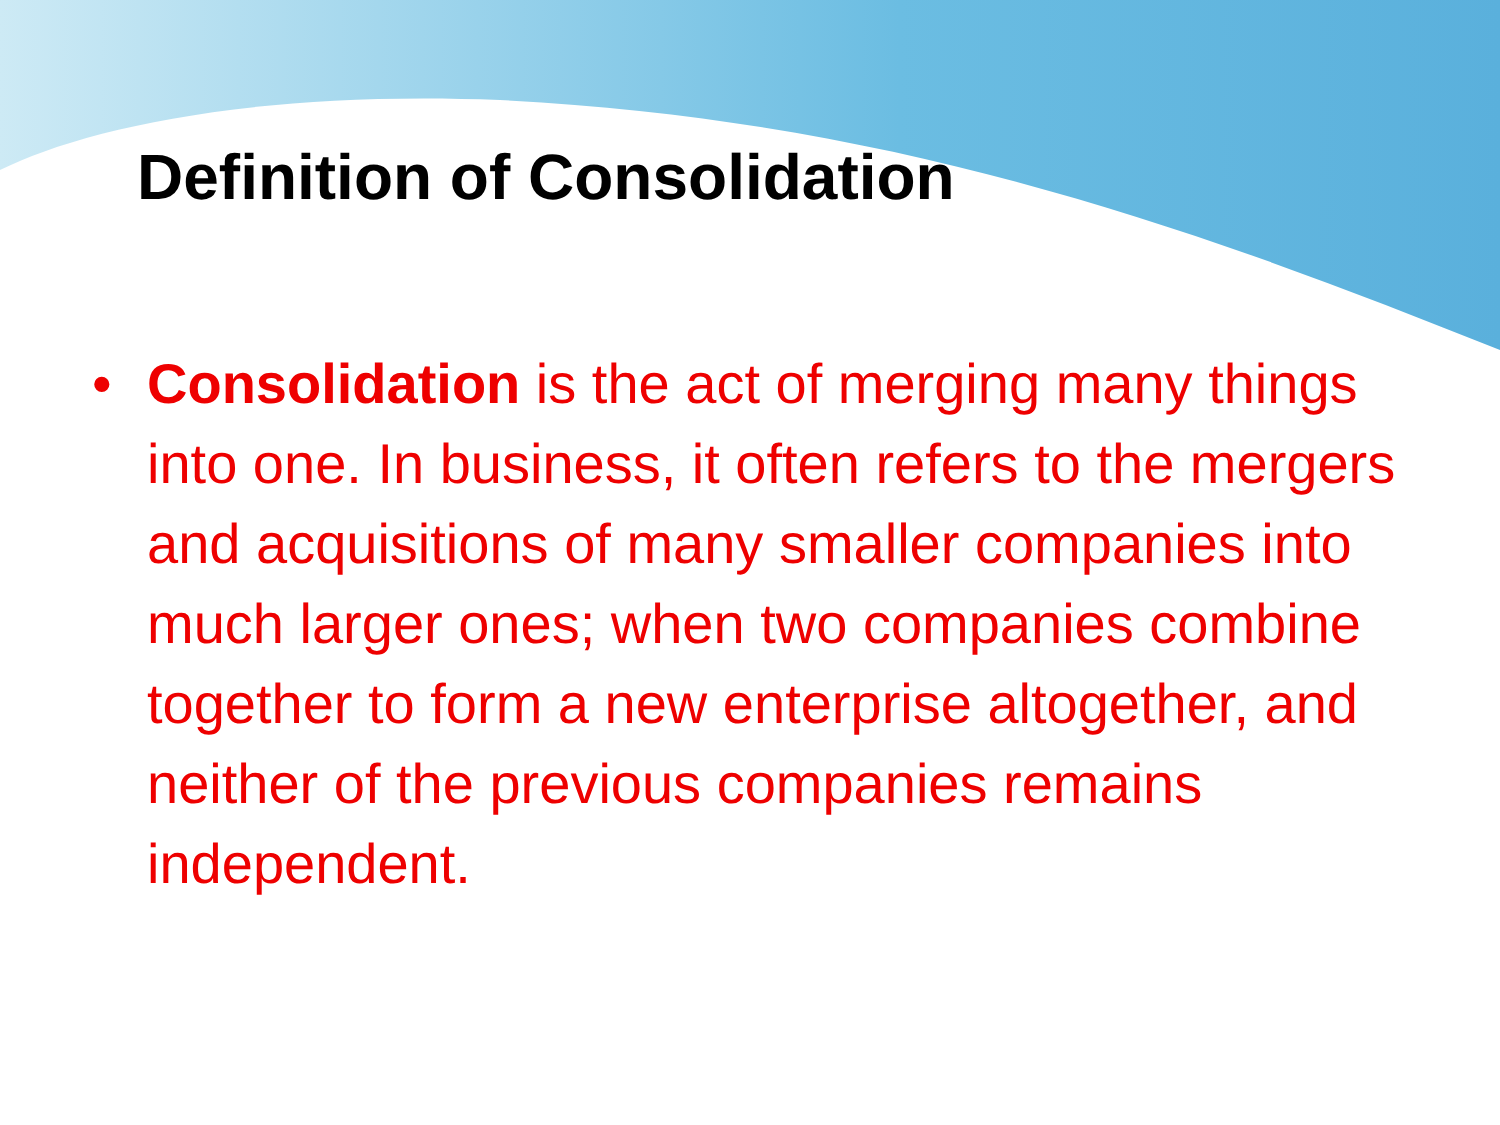Definition of Consolidation
• Consolidation is the act of merging many things into one. In business, it often refers to the mergers and acquisitions of many smaller companies into much larger ones; when two companies combine together to form a new enterprise altogether, and neither of the previous companies remains independent.